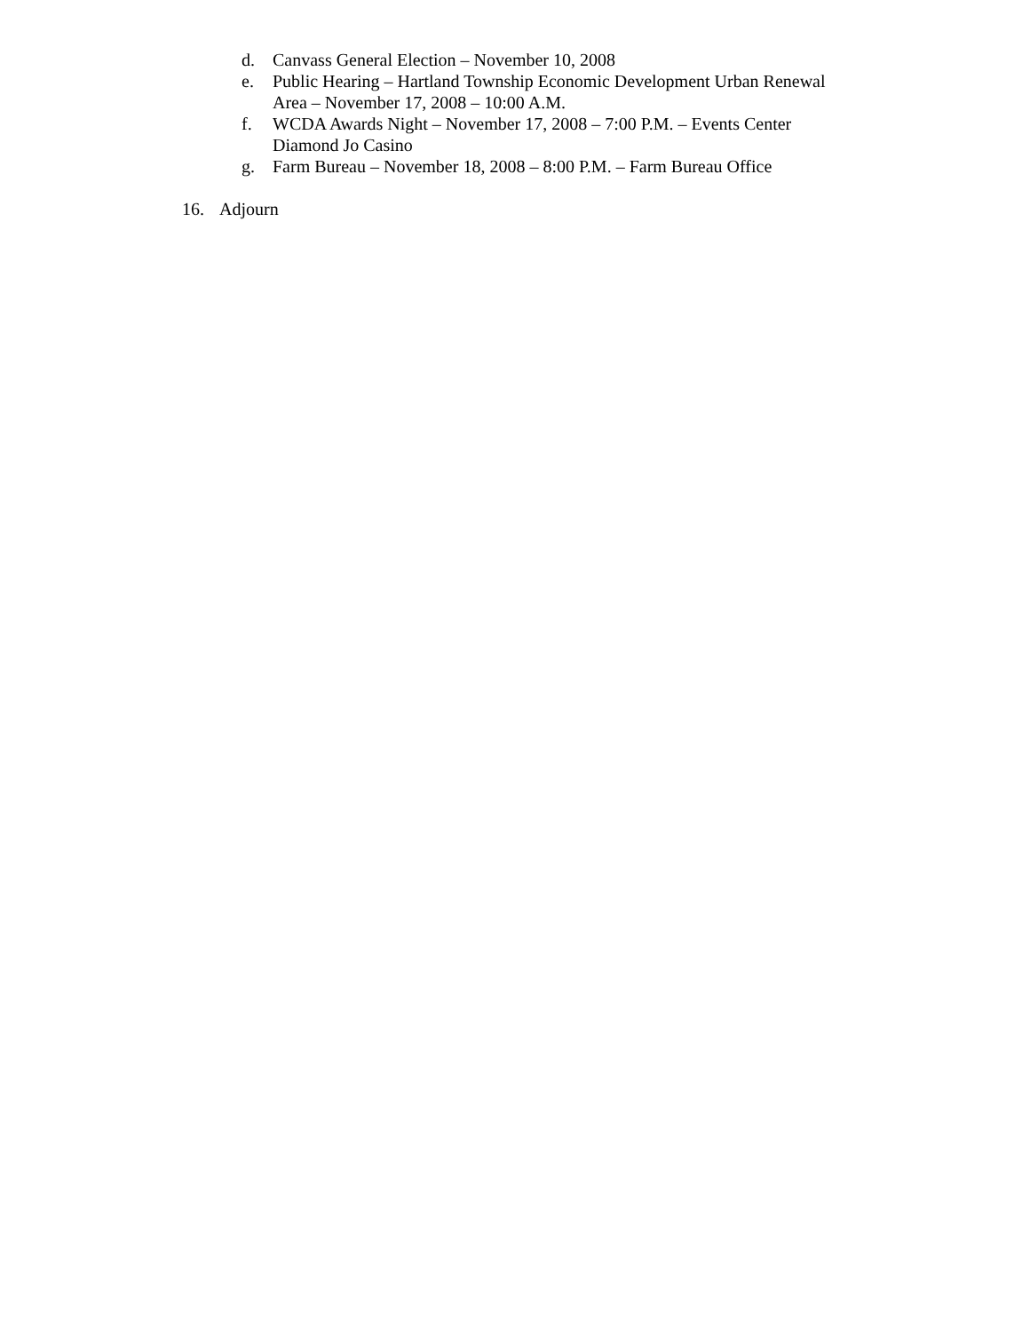d. Canvass General Election – November 10, 2008
e. Public Hearing – Hartland Township Economic Development Urban Renewal Area – November 17, 2008 – 10:00 A.M.
f. WCDA Awards Night – November 17, 2008 – 7:00 P.M. – Events Center Diamond Jo Casino
g. Farm Bureau – November 18, 2008 – 8:00 P.M. – Farm Bureau Office
16. Adjourn